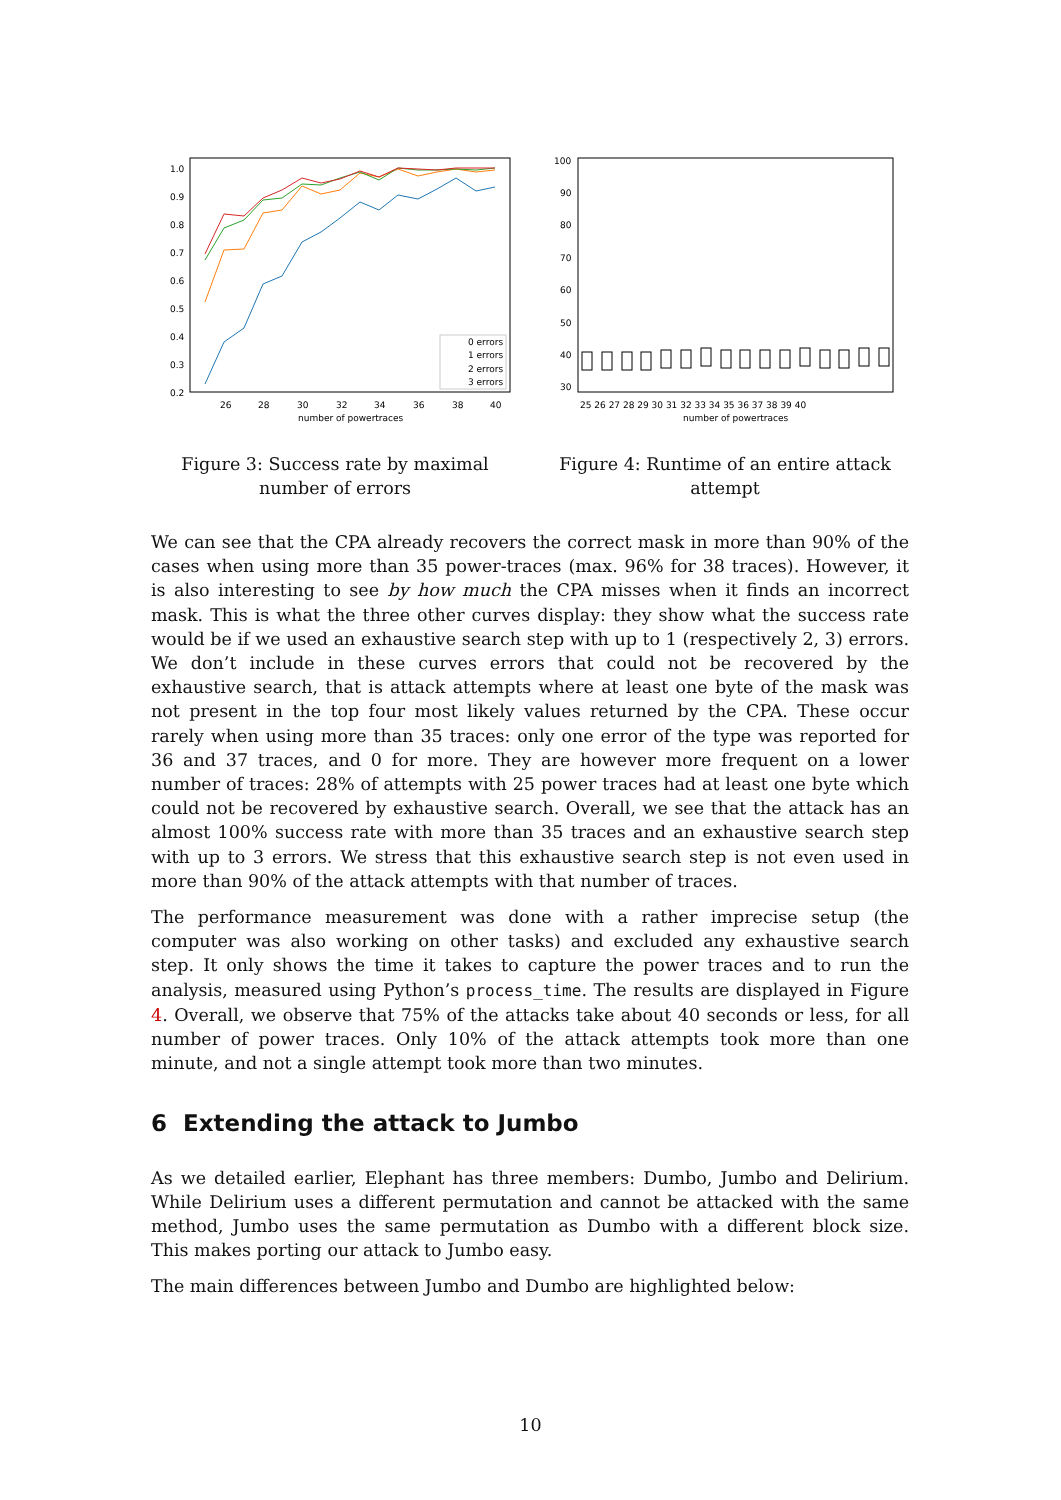1.0
0.9
0.8
0.7
0.6
0.5
0.4
0.3
0.2
26
28
30
32
34
36
38
40
number of powertraces
0 errors
1 errors
2 errors
3 errors
Figure 3: Success rate by maximal number of errors
100
90
80
70
60
50
40
30
25 26 27 28 29 30 31 32 33 34 35 36 37 38 39 40
number of powertraces
Figure 4: Runtime of an entire attack attempt
We can see that the CPA already recovers the correct mask in more than 90% of the cases when using more than 35 power-traces (max. 96% for 38 traces). However, it is also interesting to see by how much the CPA misses when it finds an incorrect mask. This is what the three other curves display: they show what the success rate would be if we used an exhaustive search step with up to 1 (respectively 2, 3) errors. We don’t include in these curves errors that could not be recovered by the exhaustive search, that is attack attempts where at least one byte of the mask was not present in the top four most likely values returned by the CPA. These occur rarely when using more than 35 traces: only one error of the type was reported for 36 and 37 traces, and 0 for more. They are however more frequent on a lower number of traces: 28% of attempts with 25 power traces had at least one byte which could not be recovered by exhaustive search. Overall, we see that the attack has an almost 100% success rate with more than 35 traces and an exhaustive search step with up to 3 errors. We stress that this exhaustive search step is not even used in more than 90% of the attack attempts with that number of traces.
The performance measurement was done with a rather imprecise setup (the computer was also working on other tasks) and excluded any exhaustive search step. It only shows the time it takes to capture the power traces and to run the analysis, measured using Python’s process_time. The results are displayed in Figure 4. Overall, we observe that 75% of the attacks take about 40 seconds or less, for all number of power traces. Only 10% of the attack attempts took more than one minute, and not a single attempt took more than two minutes.
6 Extending the attack to Jumbo
As we detailed earlier, Elephant has three members: Dumbo, Jumbo and Delirium. While Delirium uses a different permutation and cannot be attacked with the same method, Jumbo uses the same permutation as Dumbo with a different block size. This makes porting our attack to Jumbo easy.
The main differences between Jumbo and Dumbo are highlighted below:
10